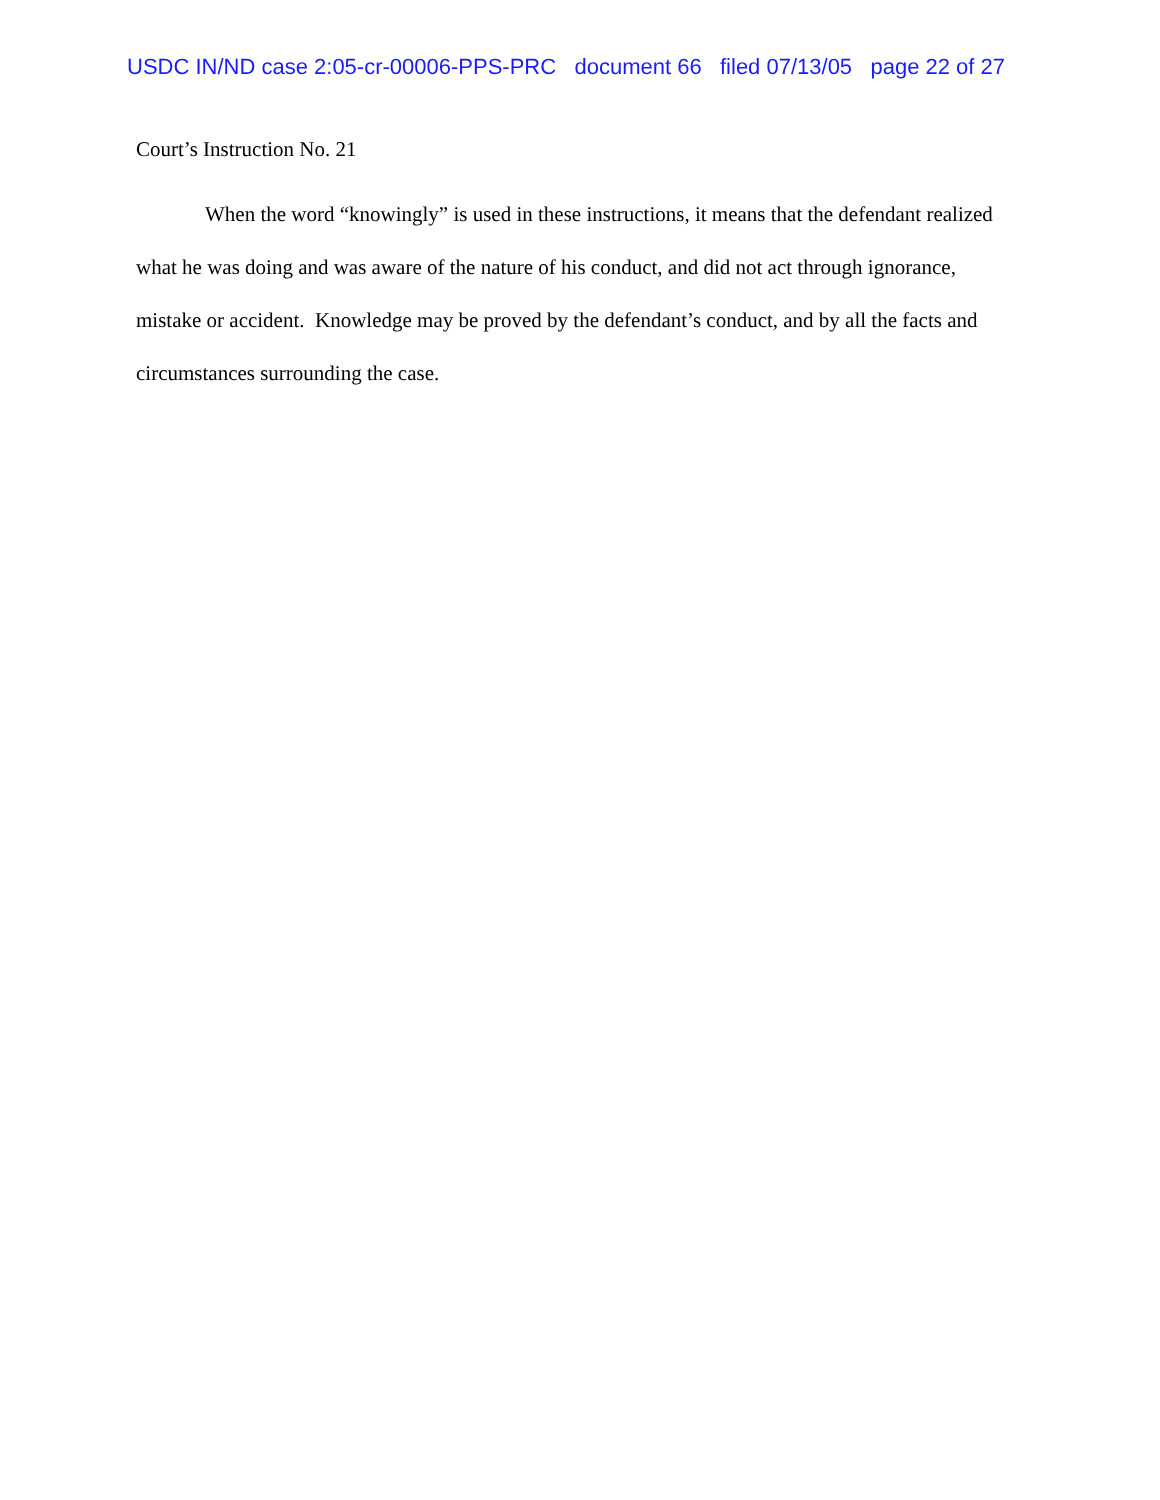USDC IN/ND case 2:05-cr-00006-PPS-PRC document 66 filed 07/13/05 page 22 of 27
Court’s Instruction No. 21
When the word “knowingly” is used in these instructions, it means that the defendant realized what he was doing and was aware of the nature of his conduct, and did not act through ignorance, mistake or accident. Knowledge may be proved by the defendant’s conduct, and by all the facts and circumstances surrounding the case.